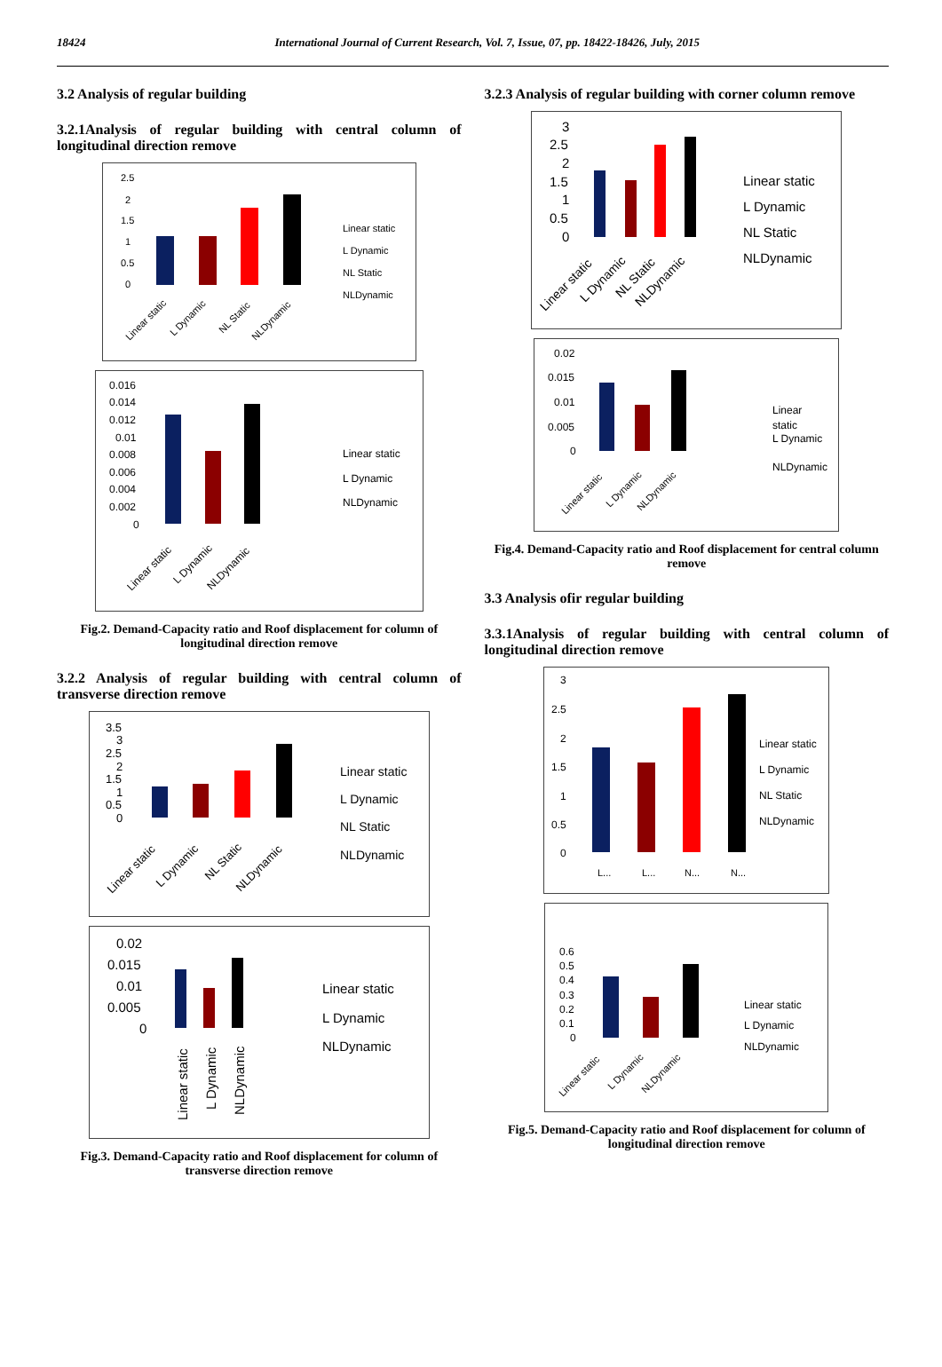18424 International Journal of Current Research, Vol. 7, Issue, 07, pp. 18422-18426, July, 2015
3.2 Analysis of regular building
3.2.1Analysis of regular building with central column of longitudinal direction remove
2.5
2
1.5
1
0.5
0
Linear static
L Dynamic
NL Static
NLDynamic
Linear static
L Dynamic
NL Static
NLDynamic
0.016
0.014
0.012
0.01
0.008
0.006
0.004
0.002
0
Linear static
L Dynamic
NLDynamic
Linear static
L Dynamic
NLDynamic
Fig.2. Demand-Capacity ratio and Roof displacement for column of longitudinal direction remove
3.2.2 Analysis of regular building with central column of transverse direction remove
3.5
3
2.5
2
1.5
1
0.5
0
Linear static
L Dynamic
NL Static
NLDynamic
Linear static
L Dynamic
NL Static
NLDynamic
0.02
0.015
0.01
0.005
0
Linear static
L Dynamic
NLDynamic
Linear static
L Dynamic
NLDynamic
Fig.3. Demand-Capacity ratio and Roof displacement for column of transverse direction remove
3.2.3 Analysis of regular building with corner column remove
3
2.5
2
1.5
1
0.5
0
Linear static
L Dynamic
NL Static
NLDynamic
Linear static
L Dynamic
NL Static
NLDynamic
0.02
0.015
0.01
0.005
0
Linear
static
L Dynamic
NLDynamic
Linear static
L Dynamic
NLDynamic
Fig.4. Demand-Capacity ratio and Roof displacement for central column remove
3.3 Analysis ofir regular building
3.3.1Analysis of regular building with central column of longitudinal direction remove
3
2.5
2
1.5
1
0.5
0
Linear static
L Dynamic
NL Static
NLDynamic
L...
L...
N...
N...
0.6
0.5
0.4
0.3
0.2
0.1
0
Linear static
L Dynamic
NLDynamic
Linear static
L Dynamic
NLDynamic
Fig.5. Demand-Capacity ratio and Roof displacement for column of longitudinal direction remove